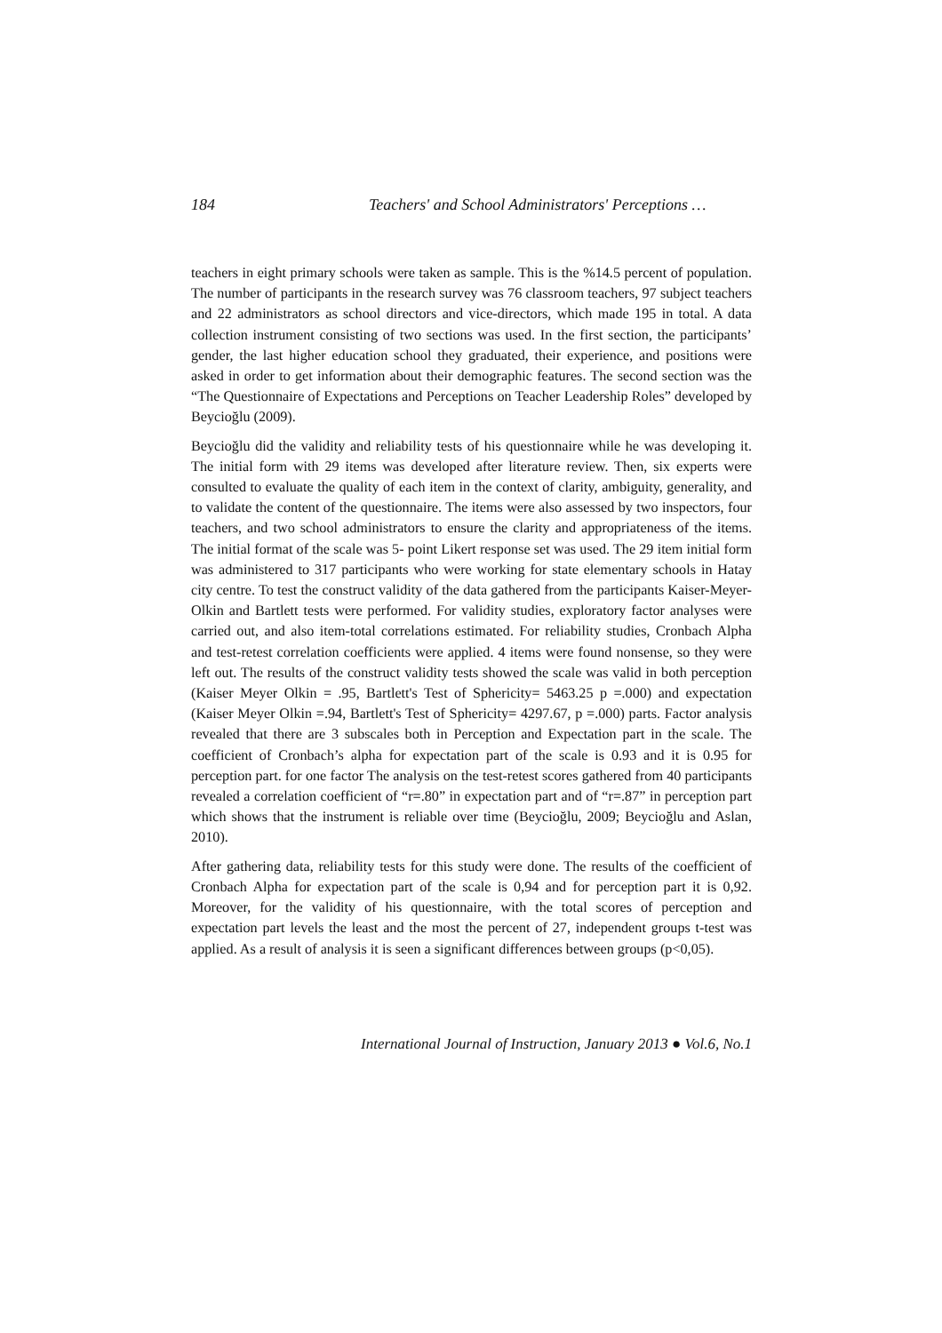184 Teachers' and School Administrators' Perceptions …
teachers in eight primary schools were taken as sample. This is the %14.5 percent of population. The number of participants in the research survey was 76 classroom teachers, 97 subject teachers and 22 administrators as school directors and vice-directors, which made 195 in total. A data collection instrument consisting of two sections was used. In the first section, the participants’ gender, the last higher education school they graduated, their experience, and positions were asked in order to get information about their demographic features. The second section was the “The Questionnaire of Expectations and Perceptions on Teacher Leadership Roles” developed by Beycioğlu (2009).
Beycioğlu did the validity and reliability tests of his questionnaire while he was developing it. The initial form with 29 items was developed after literature review. Then, six experts were consulted to evaluate the quality of each item in the context of clarity, ambiguity, generality, and to validate the content of the questionnaire. The items were also assessed by two inspectors, four teachers, and two school administrators to ensure the clarity and appropriateness of the items. The initial format of the scale was 5- point Likert response set was used. The 29 item initial form was administered to 317 participants who were working for state elementary schools in Hatay city centre. To test the construct validity of the data gathered from the participants Kaiser-Meyer-Olkin and Bartlett tests were performed. For validity studies, exploratory factor analyses were carried out, and also item-total correlations estimated. For reliability studies, Cronbach Alpha and test-retest correlation coefficients were applied. 4 items were found nonsense, so they were left out. The results of the construct validity tests showed the scale was valid in both perception (Kaiser Meyer Olkin = .95, Bartlett's Test of Sphericity= 5463.25 p =.000) and expectation (Kaiser Meyer Olkin =.94, Bartlett's Test of Sphericity= 4297.67, p =.000) parts. Factor analysis revealed that there are 3 subscales both in Perception and Expectation part in the scale. The coefficient of Cronbach’s alpha for expectation part of the scale is 0.93 and it is 0.95 for perception part. for one factor The analysis on the test-retest scores gathered from 40 participants revealed a correlation coefficient of “r=.80” in expectation part and of “r=.87” in perception part which shows that the instrument is reliable over time (Beycioğlu, 2009; Beycioğlu and Aslan, 2010).
After gathering data, reliability tests for this study were done. The results of the coefficient of Cronbach Alpha for expectation part of the scale is 0,94 and for perception part it is 0,92. Moreover, for the validity of his questionnaire, with the total scores of perception and expectation part levels the least and the most the percent of 27, independent groups t-test was applied. As a result of analysis it is seen a significant differences between groups (p<0,05).
International Journal of Instruction, January 2013 ● Vol.6, No.1